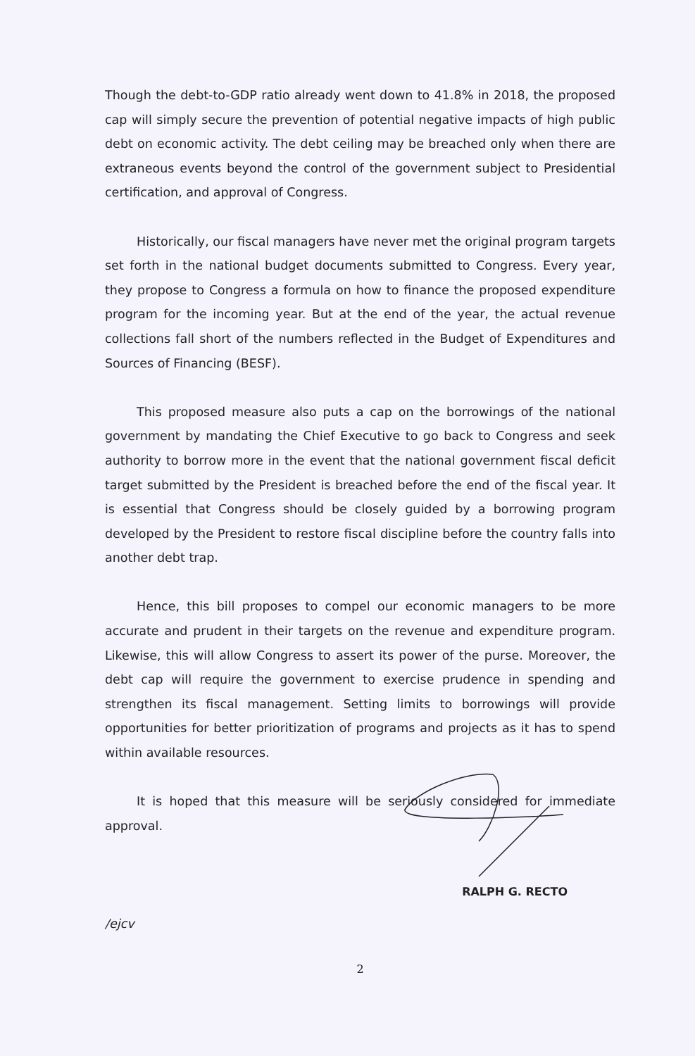Though the debt-to-GDP ratio already went down to 41.8% in 2018, the proposed cap will simply secure the prevention of potential negative impacts of high public debt on economic activity. The debt ceiling may be breached only when there are extraneous events beyond the control of the government subject to Presidential certification, and approval of Congress.
Historically, our fiscal managers have never met the original program targets set forth in the national budget documents submitted to Congress. Every year, they propose to Congress a formula on how to finance the proposed expenditure program for the incoming year. But at the end of the year, the actual revenue collections fall short of the numbers reflected in the Budget of Expenditures and Sources of Financing (BESF).
This proposed measure also puts a cap on the borrowings of the national government by mandating the Chief Executive to go back to Congress and seek authority to borrow more in the event that the national government fiscal deficit target submitted by the President is breached before the end of the fiscal year. It is essential that Congress should be closely guided by a borrowing program developed by the President to restore fiscal discipline before the country falls into another debt trap.
Hence, this bill proposes to compel our economic managers to be more accurate and prudent in their targets on the revenue and expenditure program. Likewise, this will allow Congress to assert its power of the purse. Moreover, the debt cap will require the government to exercise prudence in spending and strengthen its fiscal management. Setting limits to borrowings will provide opportunities for better prioritization of programs and projects as it has to spend within available resources.
It is hoped that this measure will be seriously considered for immediate approval.
RALPH G. RECTO
/ejcv
2